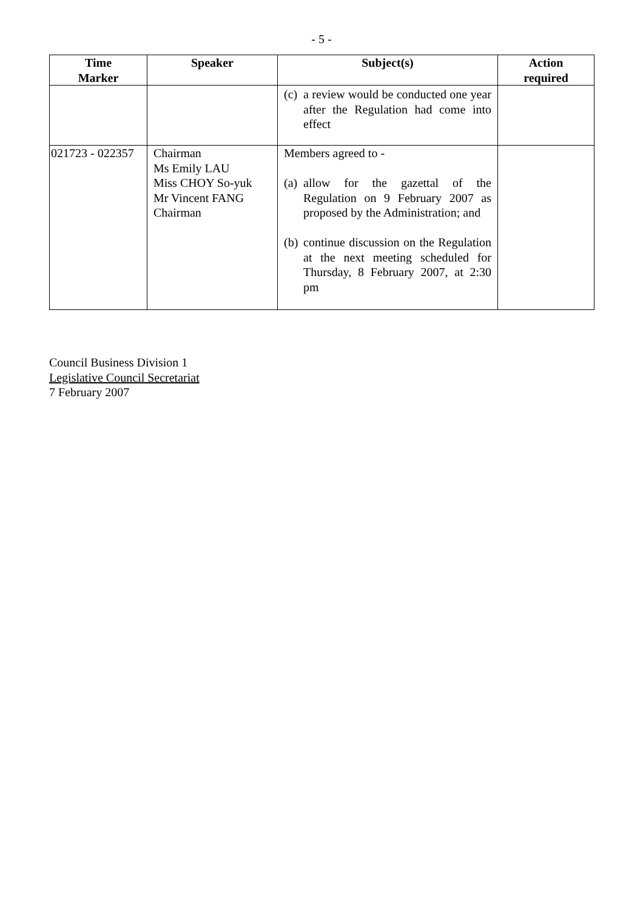- 5 -
| Time Marker | Speaker | Subject(s) | Action required |
| --- | --- | --- | --- |
| | | (c) a review would be conducted one year after the Regulation had come into effect | |
| 021723 - 022357 | Chairman Ms Emily LAU Miss CHOY So-yuk Mr Vincent FANG Chairman | Members agreed to - (a) allow for the gazettal of the Regulation on 9 February 2007 as proposed by the Administration; and (b) continue discussion on the Regulation at the next meeting scheduled for Thursday, 8 February 2007, at 2:30 pm | |
Council Business Division 1
Legislative Council Secretariat
7 February 2007